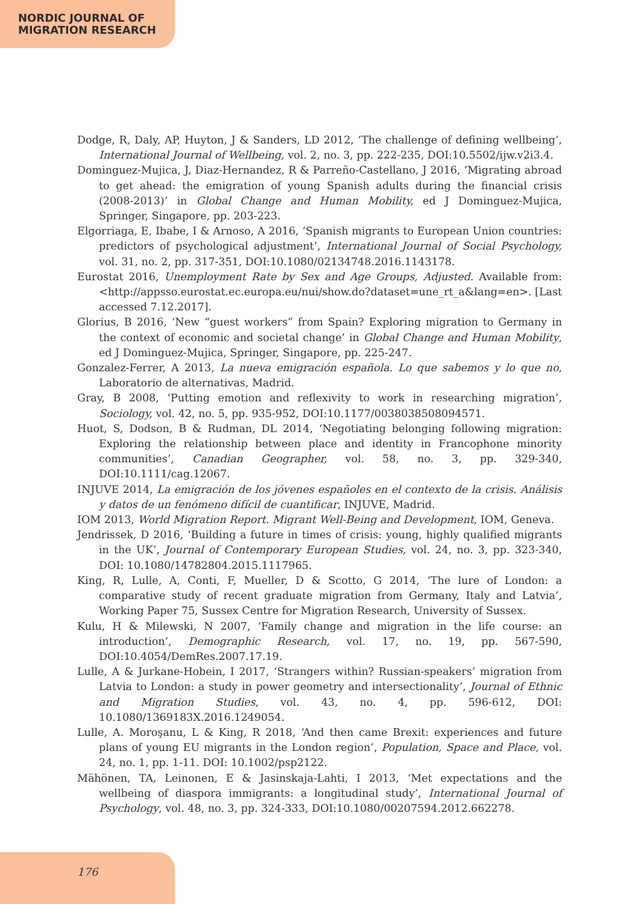NORDIC JOURNAL OF
MIGRATION RESEARCH
Dodge, R, Daly, AP, Huyton, J & Sanders, LD 2012, ‘The challenge of defining wellbeing’, International Journal of Wellbeing, vol. 2, no. 3, pp. 222-235, DOI:10.5502/ijw.v2i3.4.
Dominguez-Mujica, J, Diaz-Hernandez, R & Parreño-Castellano, J 2016, ‘Migrating abroad to get ahead: the emigration of young Spanish adults during the financial crisis (2008-2013)’ in Global Change and Human Mobility, ed J Dominguez-Mujica, Springer, Singapore, pp. 203-223.
Elgorriaga, E, Ibabe, I & Arnoso, A 2016, ‘Spanish migrants to European Union countries: predictors of psychological adjustment’, International Journal of Social Psychology, vol. 31, no. 2, pp. 317-351, DOI:10.1080/02134748.2016.1143178.
Eurostat 2016, Unemployment Rate by Sex and Age Groups, Adjusted. Available from: <http://appsso.eurostat.ec.europa.eu/nui/show.do?dataset=une_rt_a&lang=en>. [Last accessed 7.12.2017].
Glorius, B 2016, ‘New “guest workers” from Spain? Exploring migration to Germany in the context of economic and societal change’ in Global Change and Human Mobility, ed J Dominguez-Mujica, Springer, Singapore, pp. 225-247.
Gonzalez-Ferrer, A 2013, La nueva emigración española. Lo que sabemos y lo que no, Laboratorio de alternativas, Madrid.
Gray, B 2008, ‘Putting emotion and reflexivity to work in researching migration’, Sociology, vol. 42, no. 5, pp. 935-952, DOI:10.1177/0038038508094571.
Huot, S, Dodson, B & Rudman, DL 2014, ‘Negotiating belonging following migration: Exploring the relationship between place and identity in Francophone minority communities’, Canadian Geographer, vol. 58, no. 3, pp. 329-340, DOI:10.1111/cag.12067.
INJUVE 2014, La emigración de los jóvenes españoles en el contexto de la crisis. Análisis y datos de un fenómeno difícil de cuantificar, INJUVE, Madrid.
IOM 2013, World Migration Report. Migrant Well-Being and Development, IOM, Geneva.
Jendrissek, D 2016, ‘Building a future in times of crisis: young, highly qualified migrants in the UK’, Journal of Contemporary European Studies, vol. 24, no. 3, pp. 323-340, DOI: 10.1080/14782804.2015.1117965.
King, R, Lulle, A, Conti, F, Mueller, D & Scotto, G 2014, ‘The lure of London: a comparative study of recent graduate migration from Germany, Italy and Latvia’, Working Paper 75, Sussex Centre for Migration Research, University of Sussex.
Kulu, H & Milewski, N 2007, ‘Family change and migration in the life course: an introduction’, Demographic Research, vol. 17, no. 19, pp. 567-590, DOI:10.4054/DemRes.2007.17.19.
Lulle, A & Jurkane-Hobein, I 2017, ‘Strangers within? Russian-speakers’ migration from Latvia to London: a study in power geometry and intersectionality’, Journal of Ethnic and Migration Studies, vol. 43, no. 4, pp. 596-612, DOI: 10.1080/1369183X.2016.1249054.
Lulle, A. Moroşanu, L & King, R 2018, ‘And then came Brexit: experiences and future plans of young EU migrants in the London region’, Population, Space and Place, vol. 24, no. 1, pp. 1-11. DOI: 10.1002/psp2122.
Mähönen, TA, Leinonen, E & Jasinskaja-Lahti, I 2013, ‘Met expectations and the wellbeing of diaspora immigrants: a longitudinal study’, International Journal of Psychology, vol. 48, no. 3, pp. 324-333, DOI:10.1080/00207594.2012.662278.
176